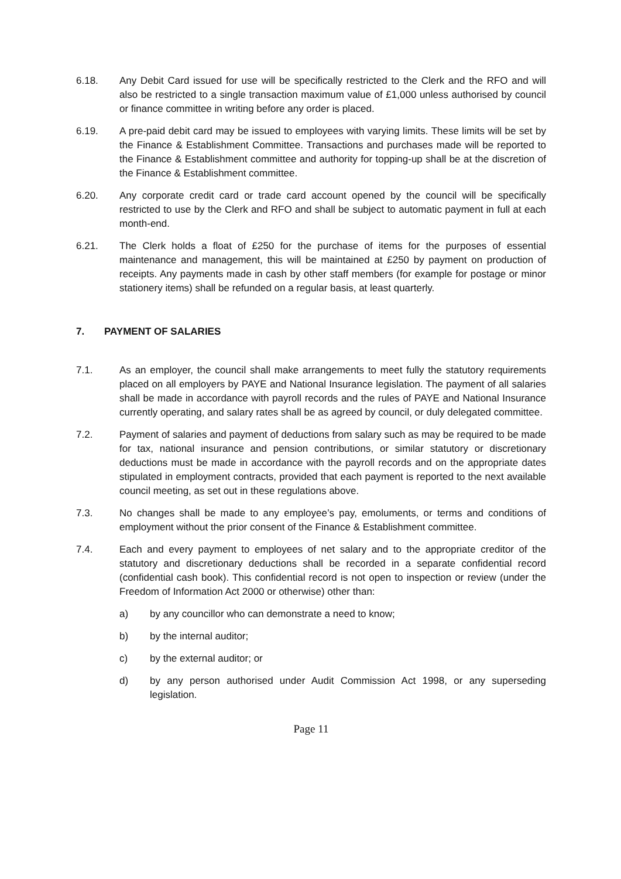6.18. Any Debit Card issued for use will be specifically restricted to the Clerk and the RFO and will also be restricted to a single transaction maximum value of £1,000 unless authorised by council or finance committee in writing before any order is placed.
6.19. A pre-paid debit card may be issued to employees with varying limits. These limits will be set by the Finance & Establishment Committee. Transactions and purchases made will be reported to the Finance & Establishment committee and authority for topping-up shall be at the discretion of the Finance & Establishment committee.
6.20. Any corporate credit card or trade card account opened by the council will be specifically restricted to use by the Clerk and RFO and shall be subject to automatic payment in full at each month-end.
6.21. The Clerk holds a float of £250 for the purchase of items for the purposes of essential maintenance and management, this will be maintained at £250 by payment on production of receipts. Any payments made in cash by other staff members (for example for postage or minor stationery items) shall be refunded on a regular basis, at least quarterly.
7. PAYMENT OF SALARIES
7.1. As an employer, the council shall make arrangements to meet fully the statutory requirements placed on all employers by PAYE and National Insurance legislation. The payment of all salaries shall be made in accordance with payroll records and the rules of PAYE and National Insurance currently operating, and salary rates shall be as agreed by council, or duly delegated committee.
7.2. Payment of salaries and payment of deductions from salary such as may be required to be made for tax, national insurance and pension contributions, or similar statutory or discretionary deductions must be made in accordance with the payroll records and on the appropriate dates stipulated in employment contracts, provided that each payment is reported to the next available council meeting, as set out in these regulations above.
7.3. No changes shall be made to any employee’s pay, emoluments, or terms and conditions of employment without the prior consent of the Finance & Establishment committee.
7.4. Each and every payment to employees of net salary and to the appropriate creditor of the statutory and discretionary deductions shall be recorded in a separate confidential record (confidential cash book). This confidential record is not open to inspection or review (under the Freedom of Information Act 2000 or otherwise) other than:
a) by any councillor who can demonstrate a need to know;
b) by the internal auditor;
c) by the external auditor; or
d) by any person authorised under Audit Commission Act 1998, or any superseding legislation.
Page 11